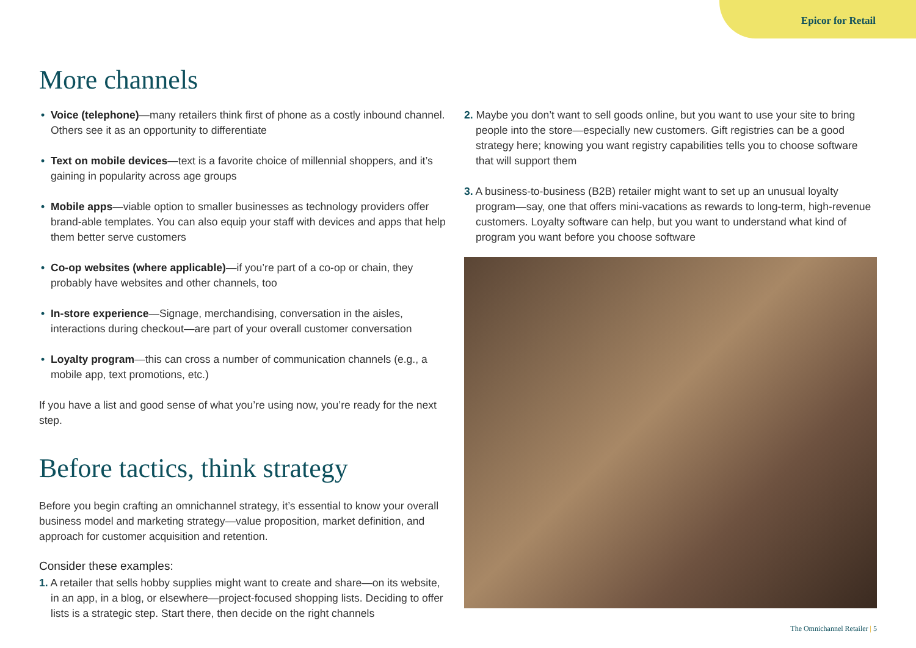Epicor for Retail
More channels
• Voice (telephone)—many retailers think first of phone as a costly inbound channel. Others see it as an opportunity to differentiate
• Text on mobile devices—text is a favorite choice of millennial shoppers, and it’s gaining in popularity across age groups
• Mobile apps—viable option to smaller businesses as technology providers offer brand-able templates. You can also equip your staff with devices and apps that help them better serve customers
• Co-op websites (where applicable)—if you’re part of a co-op or chain, they probably have websites and other channels, too
• In-store experience—Signage, merchandising, conversation in the aisles, interactions during checkout—are part of your overall customer conversation
• Loyalty program—this can cross a number of communication channels (e.g., a mobile app, text promotions, etc.)
If you have a list and good sense of what you’re using now, you’re ready for the next step.
Before tactics, think strategy
Before you begin crafting an omnichannel strategy, it’s essential to know your overall business model and marketing strategy—value proposition, market definition, and approach for customer acquisition and retention.
Consider these examples:
1. A retailer that sells hobby supplies might want to create and share—on its website, in an app, in a blog, or elsewhere—project-focused shopping lists. Deciding to offer lists is a strategic step. Start there, then decide on the right channels
2. Maybe you don’t want to sell goods online, but you want to use your site to bring people into the store—especially new customers. Gift registries can be a good strategy here; knowing you want registry capabilities tells you to choose software that will support them
3. A business-to-business (B2B) retailer might want to set up an unusual loyalty program—say, one that offers mini-vacations as rewards to long-term, high-revenue customers. Loyalty software can help, but you want to understand what kind of program you want before you choose software
The Omnichannel Retailer | 5